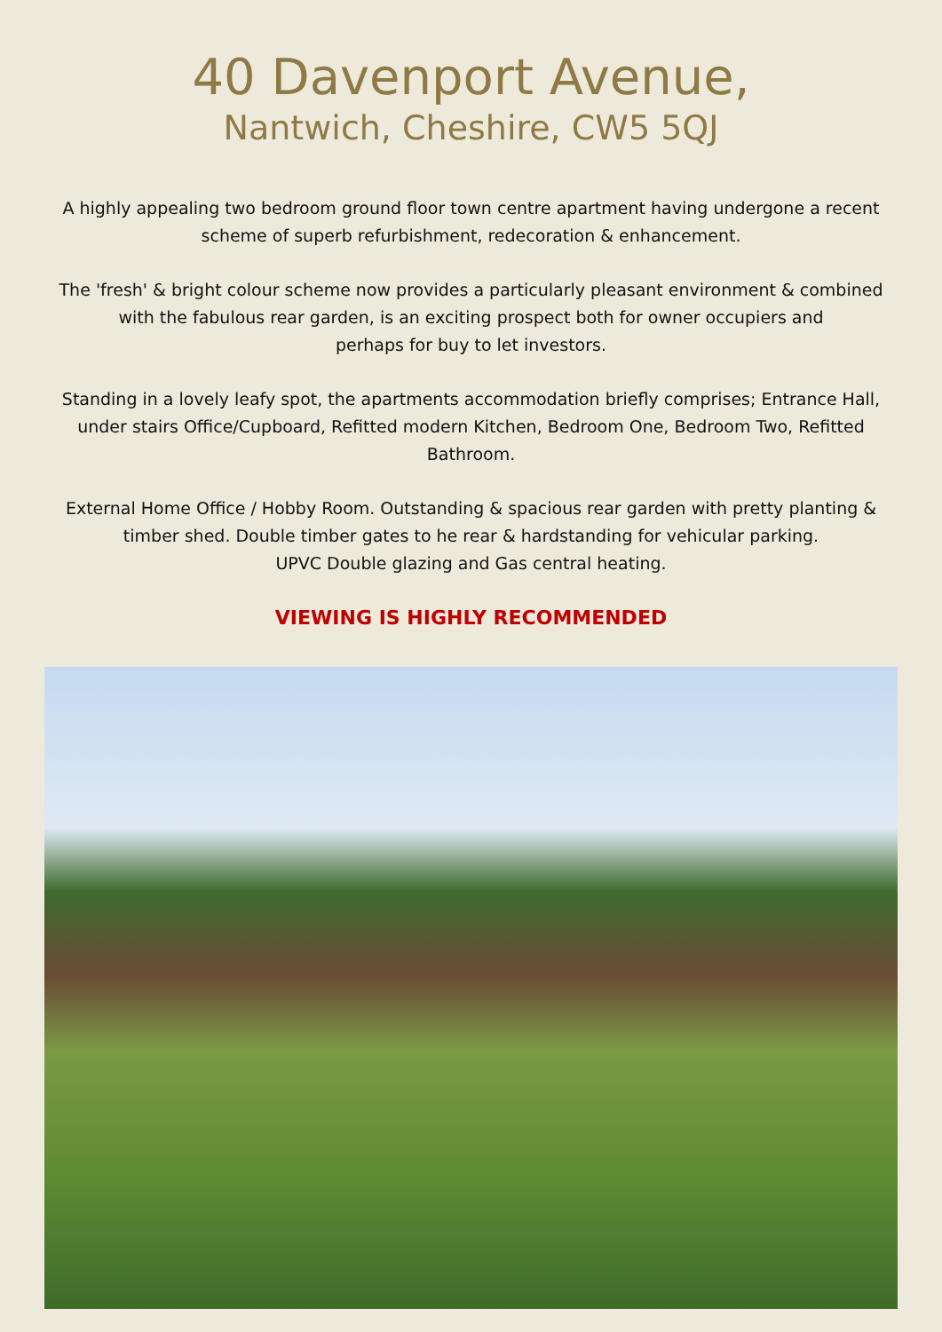40 Davenport Avenue,
Nantwich, Cheshire, CW5 5QJ
A highly appealing two bedroom ground floor town centre apartment having undergone a recent scheme of superb refurbishment, redecoration & enhancement.
The 'fresh' & bright colour scheme now provides a particularly pleasant environment & combined with the fabulous rear garden, is an exciting prospect both for owner occupiers and
perhaps for buy to let investors.
Standing in a lovely leafy spot, the apartments accommodation briefly comprises; Entrance Hall, under stairs Office/Cupboard, Refitted modern Kitchen, Bedroom One, Bedroom Two, Refitted Bathroom.
External Home Office / Hobby Room. Outstanding & spacious rear garden with pretty planting & timber shed. Double timber gates to he rear & hardstanding for vehicular parking.
UPVC Double glazing and Gas central heating.
VIEWING IS HIGHLY RECOMMENDED